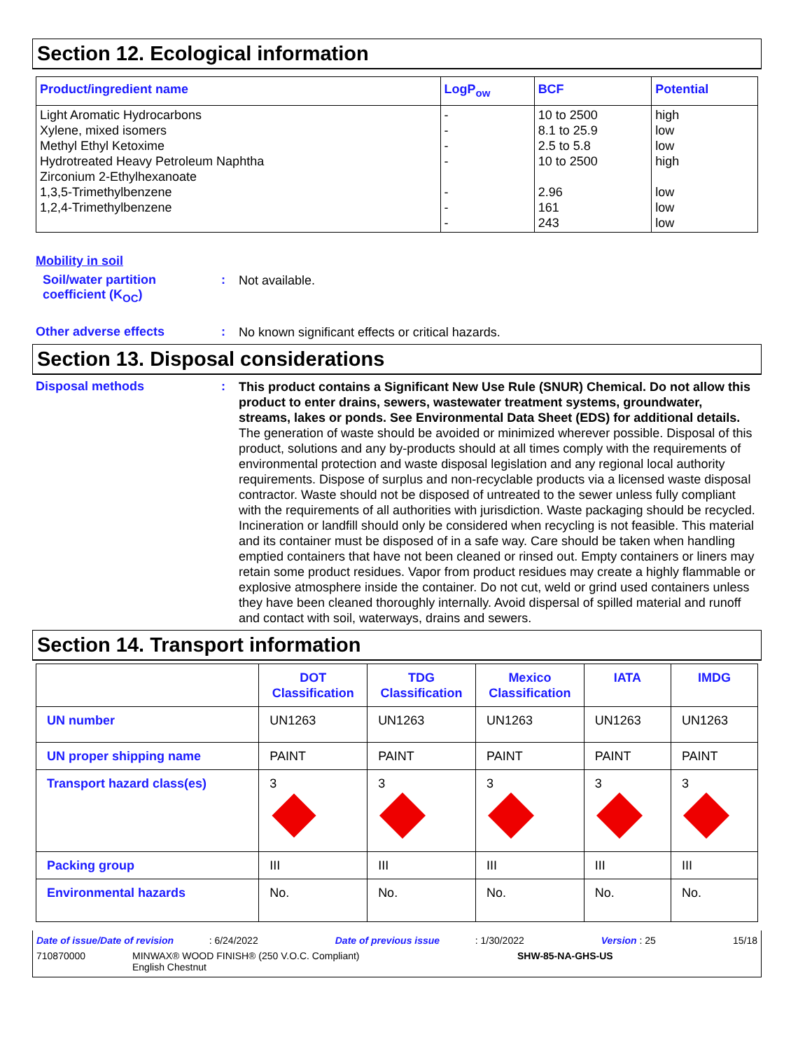Section 12. Ecological information
| Product/ingredient name | LogP<sub>ow</sub> | BCF | Potential |
| --- | --- | --- | --- |
| Light Aromatic Hydrocarbons Xylene, mixed isomers Methyl Ethyl Ketoxime Hydrotreated Heavy Petroleum Naphtha Zirconium 2-Ethylhexanoate 1,3,5-Trimethylbenzene 1,2,4-Trimethylbenzene | - - - - - - - | 10 to 2500 8.1 to 25.9 2.5 to 5.8 10 to 2500 2.96 161 243 | high low low high low low low |
Mobility in soil
Soil/water partition coefficient (K<sub>OC</sub>)
:
Not available.
Other adverse effects :
No known significant effects or critical hazards.
Section 13. Disposal considerations
Disposal methods :
This product contains a Significant New Use Rule (SNUR) Chemical. Do not allow this product to enter drains, sewers, wastewater treatment systems, groundwater, streams, lakes or ponds. See Environmental Data Sheet (EDS) for additional details.
The generation of waste should be avoided or minimized wherever possible. Disposal of this product, solutions and any by-products should at all times comply with the requirements of environmental protection and waste disposal legislation and any regional local authority requirements. Dispose of surplus and non-recyclable products via a licensed waste disposal contractor. Waste should not be disposed of untreated to the sewer unless fully compliant with the requirements of all authorities with jurisdiction. Waste packaging should be recycled. Incineration or landfill should only be considered when recycling is not feasible. This material and its container must be disposed of in a safe way. Care should be taken when handling emptied containers that have not been cleaned or rinsed out. Empty containers or liners may retain some product residues. Vapor from product residues may create a highly flammable or explosive atmosphere inside the container. Do not cut, weld or grind used containers unless they have been cleaned thoroughly internally. Avoid dispersal of spilled material and runoff and contact with soil, waterways, drains and sewers.
Section 14. Transport information
| | DOT Classification | TDG Classification | Mexico Classification | IATA | IMDG |
| --- | --- | --- | --- | --- | --- |
| UN number | UN1263 | UN1263 | UN1263 | UN1263 | UN1263 |
| UN proper shipping name | PAINT | PAINT | PAINT | PAINT | PAINT |
| Transport hazard class(es) | 3 | 3 | 3 | 3 | 3 |
| Packing group | III | III | III | III | III |
| Environmental hazards | No. | No. | No. | No. | No. |
Date of issue/Date of revision : 6/24/2022 Date of previous issue : 1/30/2022 Version : 25 15/18
710870000 MINWAX® WOOD FINISH® (250 V.O.C. Compliant)
English Chestnut SHW-85-NA-GHS-US